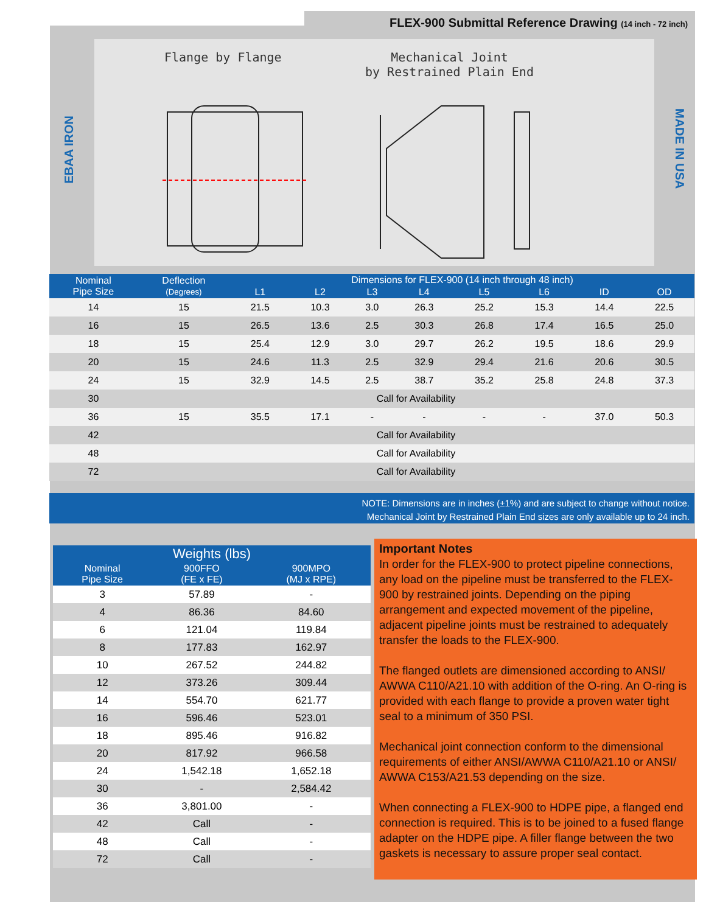FLEX-900 Submittal Reference Drawing (14 inch - 72 inch)
EBAA IRON
MADE IN USA
Flange by Flange
Mechanical Joint
by Restrained Plain End
| Nominal Pipe Size | Deflection (Degrees) | Dimensions for FLEX-900 (14 inch through 48 inch) | | | | | | | |
| --- | --- | --- | --- | --- | --- | --- | --- | --- | --- |
| | | L1 | L2 | L3 | L4 | L5 | L6 | ID | OD |
| 14 | 15 | 21.5 | 10.3 | 3.0 | 26.3 | 25.2 | 15.3 | 14.4 | 22.5 |
| 16 | 15 | 26.5 | 13.6 | 2.5 | 30.3 | 26.8 | 17.4 | 16.5 | 25.0 |
| 18 | 15 | 25.4 | 12.9 | 3.0 | 29.7 | 26.2 | 19.5 | 18.6 | 29.9 |
| 20 | 15 | 24.6 | 11.3 | 2.5 | 32.9 | 29.4 | 21.6 | 20.6 | 30.5 |
| 24 | 15 | 32.9 | 14.5 | 2.5 | 38.7 | 35.2 | 25.8 | 24.8 | 37.3 |
| 30 | Call for Availability | | | | | | | | |
| 36 | 15 | 35.5 | 17.1 | - | - | - | - | 37.0 | 50.3 |
| 42 | Call for Availability | | | | | | | | |
| 48 | Call for Availability | | | | | | | | |
| 72 | Call for Availability | | | | | | | | |
NOTE: Dimensions are in inches (±1%) and are subject to change without notice.
Mechanical Joint by Restrained Plain End sizes are only available up to 24 inch.
| Weights (lbs) | | |
| --- | --- | --- |
| Nominal Pipe Size | 900FFO (FE x FE) | 900MPO (MJ x RPE) |
| 3 | 57.89 | - |
| 4 | 86.36 | 84.60 |
| 6 | 121.04 | 119.84 |
| 8 | 177.83 | 162.97 |
| 10 | 267.52 | 244.82 |
| 12 | 373.26 | 309.44 |
| 14 | 554.70 | 621.77 |
| 16 | 596.46 | 523.01 |
| 18 | 895.46 | 916.82 |
| 20 | 817.92 | 966.58 |
| 24 | 1,542.18 | 1,652.18 |
| 30 | - | 2,584.42 |
| 36 | 3,801.00 | - |
| 42 | Call | - |
| 48 | Call | - |
| 72 | Call | - |
Important Notes
In order for the FLEX-900 to protect pipeline connections, any load on the pipeline must be transferred to the FLEX-900 by restrained joints. Depending on the piping arrangement and expected movement of the pipeline, adjacent pipeline joints must be restrained to adequately transfer the loads to the FLEX-900.
The flanged outlets are dimensioned according to ANSI/ AWWA C110/A21.10 with addition of the O-ring. An O-ring is provided with each flange to provide a proven water tight seal to a minimum of 350 PSI.
Mechanical joint connection conform to the dimensional requirements of either ANSI/AWWA C110/A21.10 or ANSI/ AWWA C153/A21.53 depending on the size.
When connecting a FLEX-900 to HDPE pipe, a flanged end connection is required. This is to be joined to a fused flange adapter on the HDPE pipe. A filler flange between the two gaskets is necessary to assure proper seal contact.